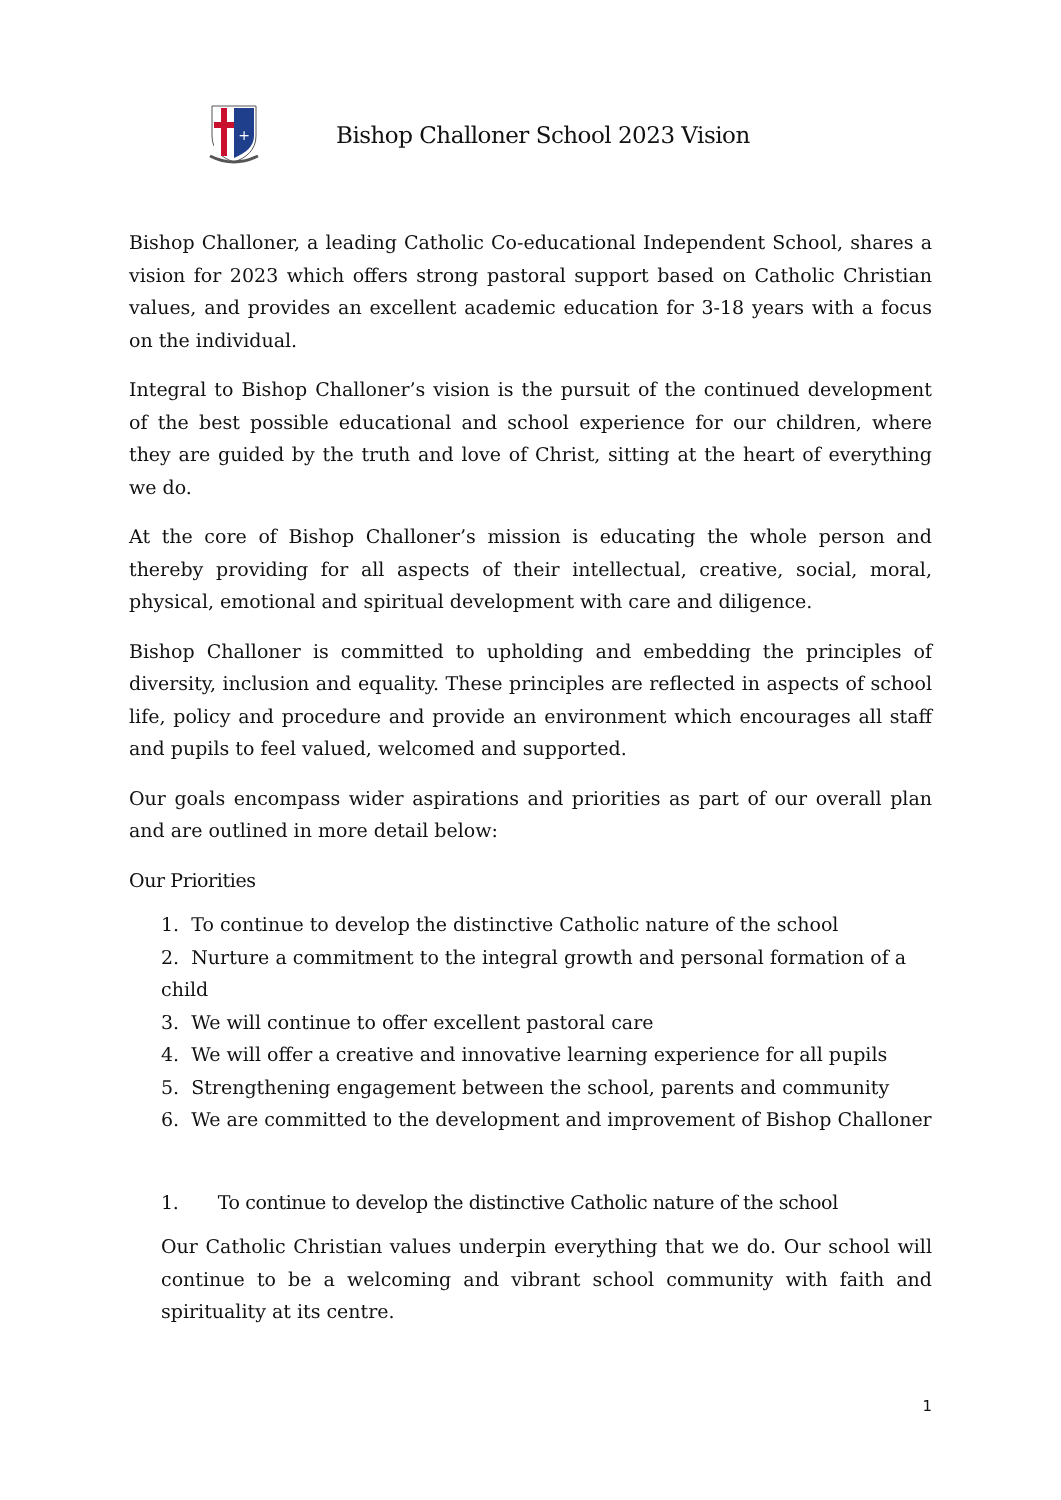+
Bishop Challoner School 2023 Vision
Bishop Challoner, a leading Catholic Co-educational Independent School, shares a vision for 2023 which offers strong pastoral support based on Catholic Christian values, and provides an excellent academic education for 3-18 years with a focus on the individual.
Integral to Bishop Challoner’s vision is the pursuit of the continued development of the best possible educational and school experience for our children, where they are guided by the truth and love of Christ, sitting at the heart of everything we do.
At the core of Bishop Challoner’s mission is educating the whole person and thereby providing for all aspects of their intellectual, creative, social, moral, physical, emotional and spiritual development with care and diligence.
Bishop Challoner is committed to upholding and embedding the principles of diversity, inclusion and equality. These principles are reflected in aspects of school life, policy and procedure and provide an environment which encourages all staff and pupils to feel valued, welcomed and supported.
Our goals encompass wider aspirations and priorities as part of our overall plan and are outlined in more detail below:
Our Priorities
1. To continue to develop the distinctive Catholic nature of the school
2. Nurture a commitment to the integral growth and personal formation of a child
3. We will continue to offer excellent pastoral care
4. We will offer a creative and innovative learning experience for all pupils
5. Strengthening engagement between the school, parents and community
6. We are committed to the development and improvement of Bishop Challoner
1. To continue to develop the distinctive Catholic nature of the school
Our Catholic Christian values underpin everything that we do. Our school will continue to be a welcoming and vibrant school community with faith and spirituality at its centre.
1